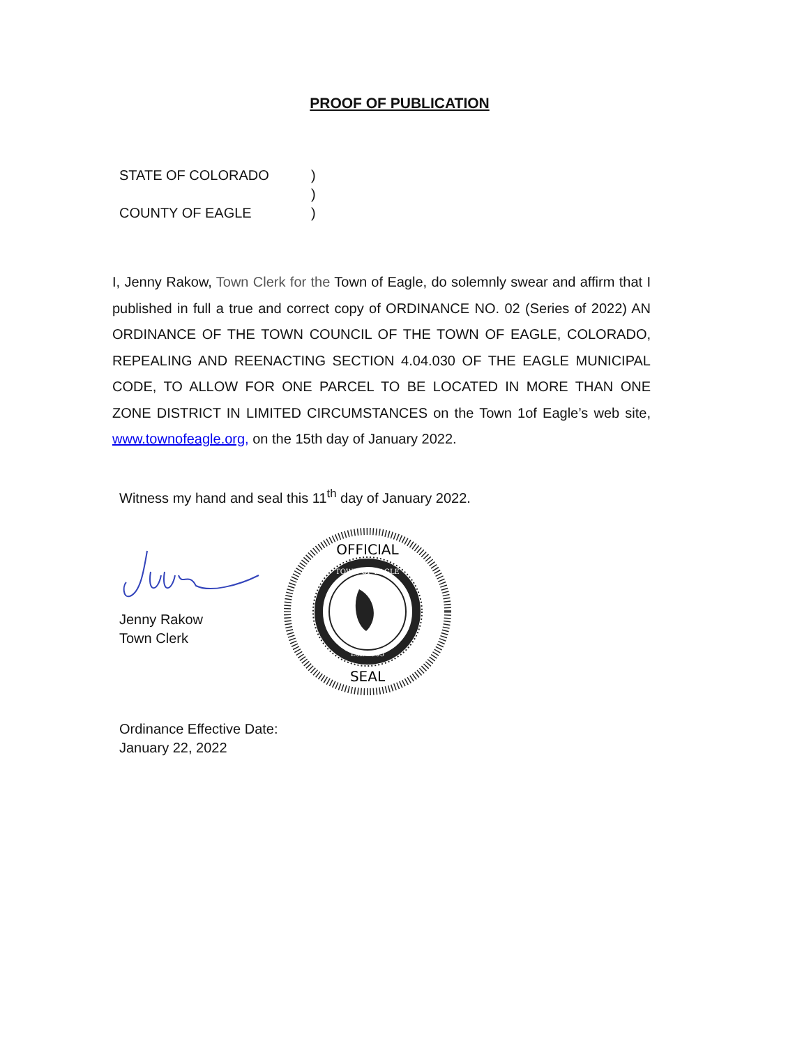PROOF OF PUBLICATION
STATE OF COLORADO)
)
COUNTY OF EAGLE)
I, Jenny Rakow, Town Clerk for the Town of Eagle, do solemnly swear and affirm that I published in full a true and correct copy of ORDINANCE NO. 02 (Series of 2022) AN ORDINANCE OF THE TOWN COUNCIL OF THE TOWN OF EAGLE, COLORADO, REPEALING AND REENACTING SECTION 4.04.030 OF THE EAGLE MUNICIPAL CODE, TO ALLOW FOR ONE PARCEL TO BE LOCATED IN MORE THAN ONE ZONE DISTRICT IN LIMITED CIRCUMSTANCES on the Town 1of Eagle’s web site, www.townofeagle.org, on the 15th day of January 2022.
Witness my hand and seal this 11<sup>th</sup> day of January 2022.
Jenny Rakow
Town Clerk
OFFICIAL
SEAL
TOWN OF EAGLE
Est. 1905
Ordinance Effective Date:
January 22, 2022